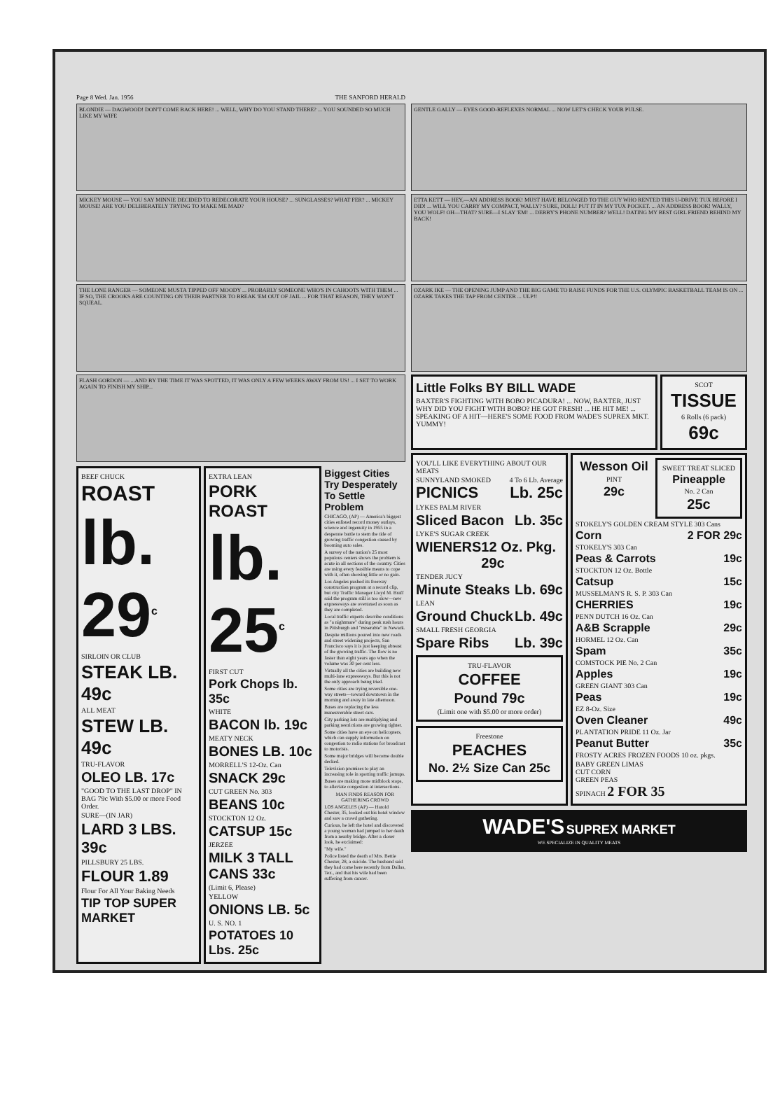Page 8 Wed. Jan. 1956 THE SANFORD HERALD
BLONDIE — DAGWOOD! DON'T COME BACK HERE! ... WELL, WHY DO YOU STAND THERE? ... YOU SOUNDED SO MUCH LIKE MY WIFE
MICKEY MOUSE — YOU SAY MINNIE DECIDED TO REDECORATE YOUR HOUSE? ... SUNGLASSES? WHAT FER? ... MICKEY MOUSE! ARE YOU DELIBERATELY TRYING TO MAKE ME MAD?
THE LONE RANGER — SOMEONE MUSTA TIPPED OFF MOODY ... PROBABLY SOMEONE WHO'S IN CAHOOTS WITH THEM ... IF SO, THE CROOKS ARE COUNTING ON THEIR PARTNER TO BREAK 'EM OUT OF JAIL ... FOR THAT REASON, THEY WON'T SQUEAL.
FLASH GORDON — ...AND BY THE TIME IT WAS SPOTTED, IT WAS ONLY A FEW WEEKS AWAY FROM US! ... I SET TO WORK AGAIN TO FINISH MY SHIP...
BEEF CHUCK
ROAST
lb. 29<sup>c</sup>
SIRLOIN OR CLUB
STEAK LB. 49c
ALL MEAT
STEW LB. 49c
TRU-FLAVOR
OLEO LB. 17c
"GOOD TO THE LAST DROP" IN BAG 79c With $5.00 or more Food Order.
SURE—(IN JAR)
LARD 3 LBS. 39c
PILLSBURY 25 LBS.
FLOUR 1.89
Flour For All Your Baking Needs
TIP TOP SUPER MARKET
EXTRA LEAN
PORK ROAST
lb. 25<sup>c</sup>
FIRST CUT
Pork Chops lb. 35c
WHITE
BACON lb. 19c
MEATY NECK
BONES LB. 10c
MORRELL'S 12-Oz. Can
SNACK 29c
CUT GREEN No. 303
BEANS 10c
STOCKTON 12 Oz.
CATSUP 15c
JERZEE
MILK 3 TALL CANS 33c
(Limit 6, Please)
YELLOW
ONIONS LB. 5c
U. S. NO. 1
POTATOES 10 Lbs. 25c
Biggest Cities Try Desperately To Settle Problem
CHICAGO, (AP) — America's biggest cities enlisted record money outlays, science and ingenuity in 1955 in a desperate battle to stem the tide of growing traffic congestion caused by booming auto sales.
A survey of the nation's 25 most populous centers shows the problem is acute in all sections of the country. Cities are using every feasible means to cope with it, often showing little or no gain.
Los Angeles pushed its freeway construction program at a record clip, but city Traffic Manager Lloyd M. Braff said the program still is too slow—new expressways are overtaxed as soon as they are completed.
Local traffic experts describe conditions as "a nightmare" during peak rush hours in Pittsburgh and "miserable" in Newark.
Despite millions poured into new roads and street widening projects, San Francisco says it is just keeping abreast of the growing traffic. The flow is no faster than eight years ago when the volume was 30 per cent less.
Virtually all the cities are building new multi-lane expressways. But this is not the only approach being tried.
Some cities are trying reversible one-way streets—toward downtown in the morning and away in late afternoon.
Buses are replacing the less maneuverable street cars.
City parking lots are multiplying and parking restrictions are growing tighter.
Some cities have an eye on helicopters, which can supply information on congestion to radio stations for broadcast to motorists.
Some major bridges will become double decked.
Television promises to play an increasing role in spotting traffic jamups.
Buses are making more midblock stops, to alleviate congestion at intersections.
MAN FINDS REASON FOR GATHERING CROWD
LOS ANGELES (AP) — Harold Chester, 35, looked out his hotel window and saw a crowd gathering.
Curious, he left the hotel and discovered a young woman had jumped to her death from a nearby bridge. After a closer look, he exclaimed:
"My wife."
Police listed the death of Mrs. Bettie Chester, 28, a suicide. The husband said they had come here recently from Dallas, Tex., and that his wife had been suffering from cancer.
GENTLE GALLY — EYES GOOD-REFLEXES NORMAL ... NOW LET'S CHECK YOUR PULSE.
ETTA KETT — HEY,—AN ADDRESS BOOK! MUST HAVE BELONGED TO THE GUY WHO RENTED THIS U-DRIVE TUX BEFORE I DID! ... WILL YOU CARRY MY COMPACT, WALLY? SURE, DOLL! PUT IT IN MY TUX POCKET. ... AN ADDRESS BOOK! WALLY, YOU WOLF! OH—THAT? SURE—I SLAY 'EM! ... DEBBY'S PHONE NUMBER? WELL! DATING MY BEST GIRL FRIEND BEHIND MY BACK!
OZARK IKE — THE OPENING JUMP AND THE BIG GAME TO RAISE FUNDS FOR THE U.S. OLYMPIC BASKETBALL TEAM IS ON ... OZARK TAKES THE TAP FROM CENTER ... ULP!!
Little Folks BY BILL WADE
BAXTER'S FIGHTING WITH BOBO PICADURA! ... NOW, BAXTER, JUST WHY DID YOU FIGHT WITH BOBO? HE GOT FRESH! ... HE HIT ME! ... SPEAKING OF A HIT—HERE'S SOME FOOD FROM WADE'S SUPREX MKT. YUMMY!
SCOT
TISSUE
6 Rolls (6 pack)
69c
YOU'LL LIKE EVERYTHING ABOUT OUR MEATS
SUNNYLAND SMOKED 4 To 6 Lb. Average
PICNICS Lb. 25c
LYKES PALM RIVER
Sliced Bacon Lb. 35c
LYKE'S SUGAR CREEK
WIENERS 12 Oz. Pkg. 29c
TENDER JUCY
Minute Steaks Lb. 69c
LEAN
Ground Chuck Lb. 49c
SMALL FRESH GEORGIA
Spare Ribs Lb. 39c
TRU-FLAVOR
COFFEE
Pound 79c
(Limit one with $5.00 or more order)
Freestone
PEACHES
No. 2½ Size Can 25c
Wesson Oil
PINT
29c
SWEET TREAT SLICED
Pineapple
No. 2 Can
25c
STOKELY'S GOLDEN CREAM STYLE 303 Cans
Corn 2 FOR 29c
STOKELY'S 303 Can
Peas & Carrots 19c
STOCKTON 12 Oz. Bottle
Catsup 15c
MUSSELMAN'S R. S. P. 303 Can
CHERRIES 19c
PENN DUTCH 16 Oz. Can
A&B Scrapple 29c
HORMEL 12 Oz. Can
Spam 35c
COMSTOCK PIE No. 2 Can
Apples 19c
GREEN GIANT 303 Can
Peas 19c
EZ 8-Oz. Size
Oven Cleaner 49c
PLANTATION PRIDE 11 Oz. Jar
Peanut Butter 35c
FROSTY ACRES FROZEN FOODS 10 oz. pkgs.
BABY GREEN LIMAS
CUT CORN
GREEN PEAS
SPINACH 2 FOR 35
WADE'S SUPREX MARKET
WE SPECIALIZE IN QUALITY MEATS